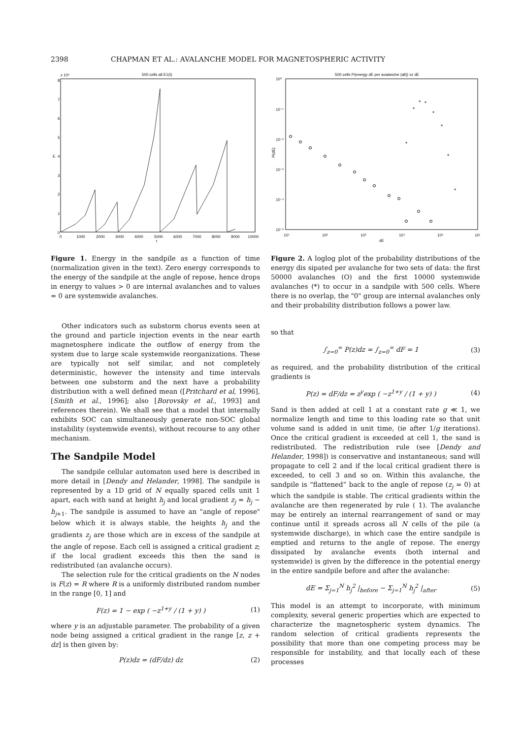2398 CHAPMAN ET AL.: AVALANCHE MODEL FOR MAGNETOSPHERIC ACTIVITY
500 cells all E1(t)
x 10⁴
0
1
2
3
4
5
6
7
8
0
1000
2000
3000
4000
5000
6000
7000
8000
9000
10000
t
E
Figure 1. Energy in the sandpile as a function of time (normalization given in the text). Zero energy corresponds to the energy of the sandpile at the angle of repose, hence drops in energy to values > 0 are internal avalanches and to values = 0 are systemwide avalanches.
500 cells P(energy dE per avalanche (all)) vz dE
10⁰
10⁻¹
10⁻²
10⁻³
10⁻⁴
10⁻⁵
10¹
10²
10³
10⁴
10⁵
10⁶
dE
P(dE)
*
*
*
*
*
*
*
*
Figure 2. A loglog plot of the probability distributions of the energy dis sipated per avalanche for two sets of data: the first 50000 avalanches (O) and the first 10000 systemwide avalanches (*) to occur in a sandpile with 500 cells. Where there is no overlap, the "0" group are internal avalanches only and their probability distribution follows a power law.
Other indicators such as substorm chorus events seen at the ground and particle injection events in the near earth magnetosphere indicate the outflow of energy from the system due to large scale systemwide reorganizations. These are typically not self similar, and not completely deterministic, however the intensity and time intervals between one substorm and the next have a probability distribution with a well defined mean ([Pritchard et al, 1996], [Smith et al., 1996]; also [Borovsky et al., 1993] and references therein). We shall see that a model that internally exhibits SOC can simultaneously generate non-SOC global instability (systemwide events), without recourse to any other mechanism.
The Sandpile Model
The sandpile cellular automaton used here is described in more detail in [Dendy and Helander, 1998]. The sandpile is represented by a 1D grid of N equally spaced cells unit 1 apart, each with sand at height h<sub>j</sub> and local gradient z<sub>j</sub> = h<sub>j</sub> − h<sub>j+1</sub>. The sandpile is assumed to have an "angle of repose" below which it is always stable, the heights h<sub>j</sub> and the gradients z<sub>j</sub> are those which are in excess of the sandpile at the angle of repose. Each cell is assigned a critical gradient z; if the local gradient exceeds this then the sand is redistributed (an avalanche occurs).
The selection rule for the critical gradients on the N nodes is F(z) = R where R is a uniformly distributed random number in the range [0, 1] and
F(z) = 1 − exp ( −z<sup>1+y</sup> / (1 + y) ) (1)
where y is an adjustable parameter. The probability of a given node being assigned a critical gradient in the range [z, z + dz] is then given by:
P(z)dz = (dF/dz) dz (2)
so that
∫<sub>z=0</sub><sup>∞</sup> P(z)dz = ∫<sub>z=0</sub><sup>∞</sup> dF = 1 (3)
as required, and the probability distribution of the critical gradients is
P(z) = dF/dz = z<sup>y</sup>exp ( −z<sup>1+y</sup> / (1 + y) ) (4)
Sand is then added at cell 1 at a constant rate g ≪ 1, we normalize length and time to this loading rate so that unit volume sand is added in unit time, (ie after 1/g iterations). Once the critical gradient is exceeded at cell 1, the sand is redistributed. The redistribution rule (see [Dendy and Helander, 1998]) is conservative and instantaneous; sand will propagate to cell 2 and if the local critical gradient there is exceeded, to cell 3 and so on. Within this avalanche, the sandpile is “flattened” back to the angle of repose (z<sub>j</sub> = 0) at which the sandpile is stable. The critical gradients within the avalanche are then regenerated by rule ( 1). The avalanche may be entirely an internal rearrangement of sand or may continue until it spreads across all N cells of the pile (a systemwide discharge), in which case the entire sandpile is emptied and returns to the angle of repose. The energy dissipated by avalanche events (both internal and systemwide) is given by the difference in the potential energy in the entire sandpile before and after the avalanche:
dE = Σ<sub>j=1</sub><sup>N</sup> h<sub>j</sub><sup>2</sup> |<sub>before</sub> − Σ<sub>j=1</sub><sup>N</sup> h<sub>j</sub><sup>2</sup> |<sub>after</sub> (5)
This model is an attempt to incorporate, with minimum complexity, several generic properties which are expected to characterize the magnetospheric system dynamics. The random selection of critical gradients represents the possibility that more than one competing process may be responsible for instability, and that locally each of these processes